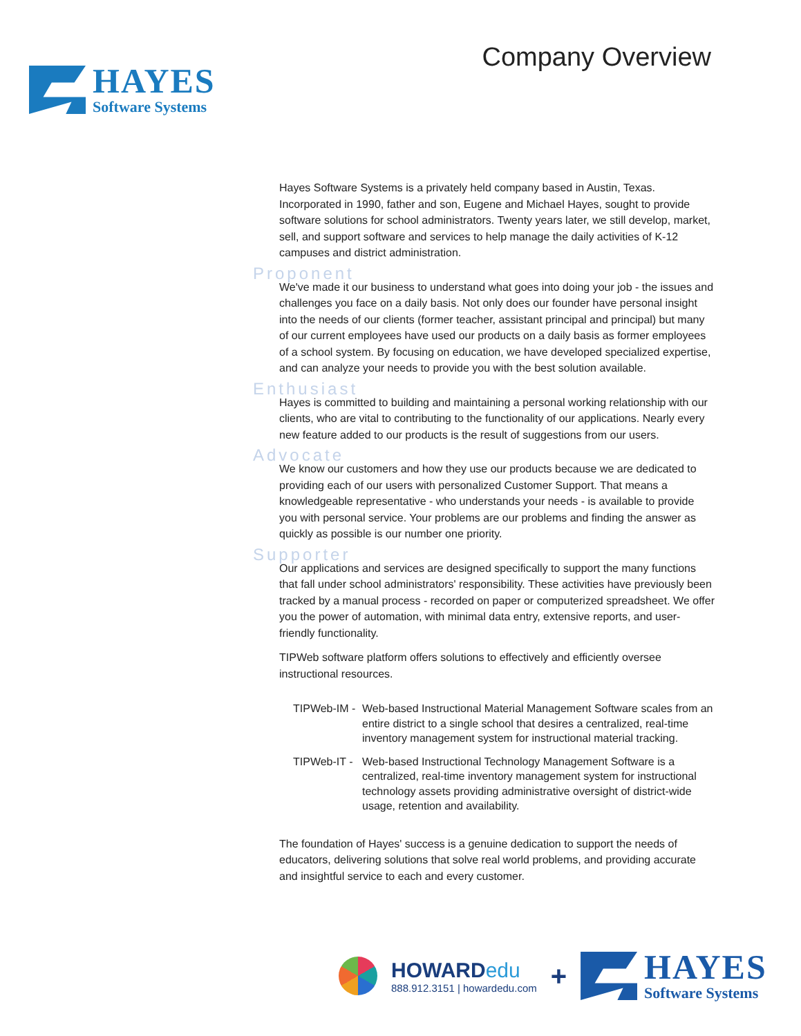HAYES
Software Systems
Company Overview
Hayes Software Systems is a privately held company based in Austin, Texas. Incorporated in 1990, father and son, Eugene and Michael Hayes, sought to provide software solutions for school administrators. Twenty years later, we still develop, market, sell, and support software and services to help manage the daily activities of K-12 campuses and district administration.
Proponent
We've made it our business to understand what goes into doing your job - the issues and challenges you face on a daily basis. Not only does our founder have personal insight into the needs of our clients (former teacher, assistant principal and principal) but many of our current employees have used our products on a daily basis as former employees of a school system. By focusing on education, we have developed specialized expertise, and can analyze your needs to provide you with the best solution available.
Enthusiast
Hayes is committed to building and maintaining a personal working relationship with our clients, who are vital to contributing to the functionality of our applications. Nearly every new feature added to our products is the result of suggestions from our users.
Advocate
We know our customers and how they use our products because we are dedicated to providing each of our users with personalized Customer Support. That means a knowledgeable representative - who understands your needs - is available to provide you with personal service. Your problems are our problems and finding the answer as quickly as possible is our number one priority.
Supporter
Our applications and services are designed specifically to support the many functions that fall under school administrators' responsibility. These activities have previously been tracked by a manual process - recorded on paper or computerized spreadsheet. We offer you the power of automation, with minimal data entry, extensive reports, and user-friendly functionality.
TIPWeb software platform offers solutions to effectively and efficiently oversee instructional resources.
TIPWeb-IM -
Web-based Instructional Material Management Software scales from an entire district to a single school that desires a centralized, real-time inventory management system for instructional material tracking.
TIPWeb-IT -
Web-based Instructional Technology Management Software is a centralized, real-time inventory management system for instructional technology assets providing administrative oversight of district-wide usage, retention and availability.
The foundation of Hayes' success is a genuine dedication to support the needs of educators, delivering solutions that solve real world problems, and providing accurate and insightful service to each and every customer.
HOWARDedu
888.912.3151 | howardedu.com
+
HAYES
Software Systems